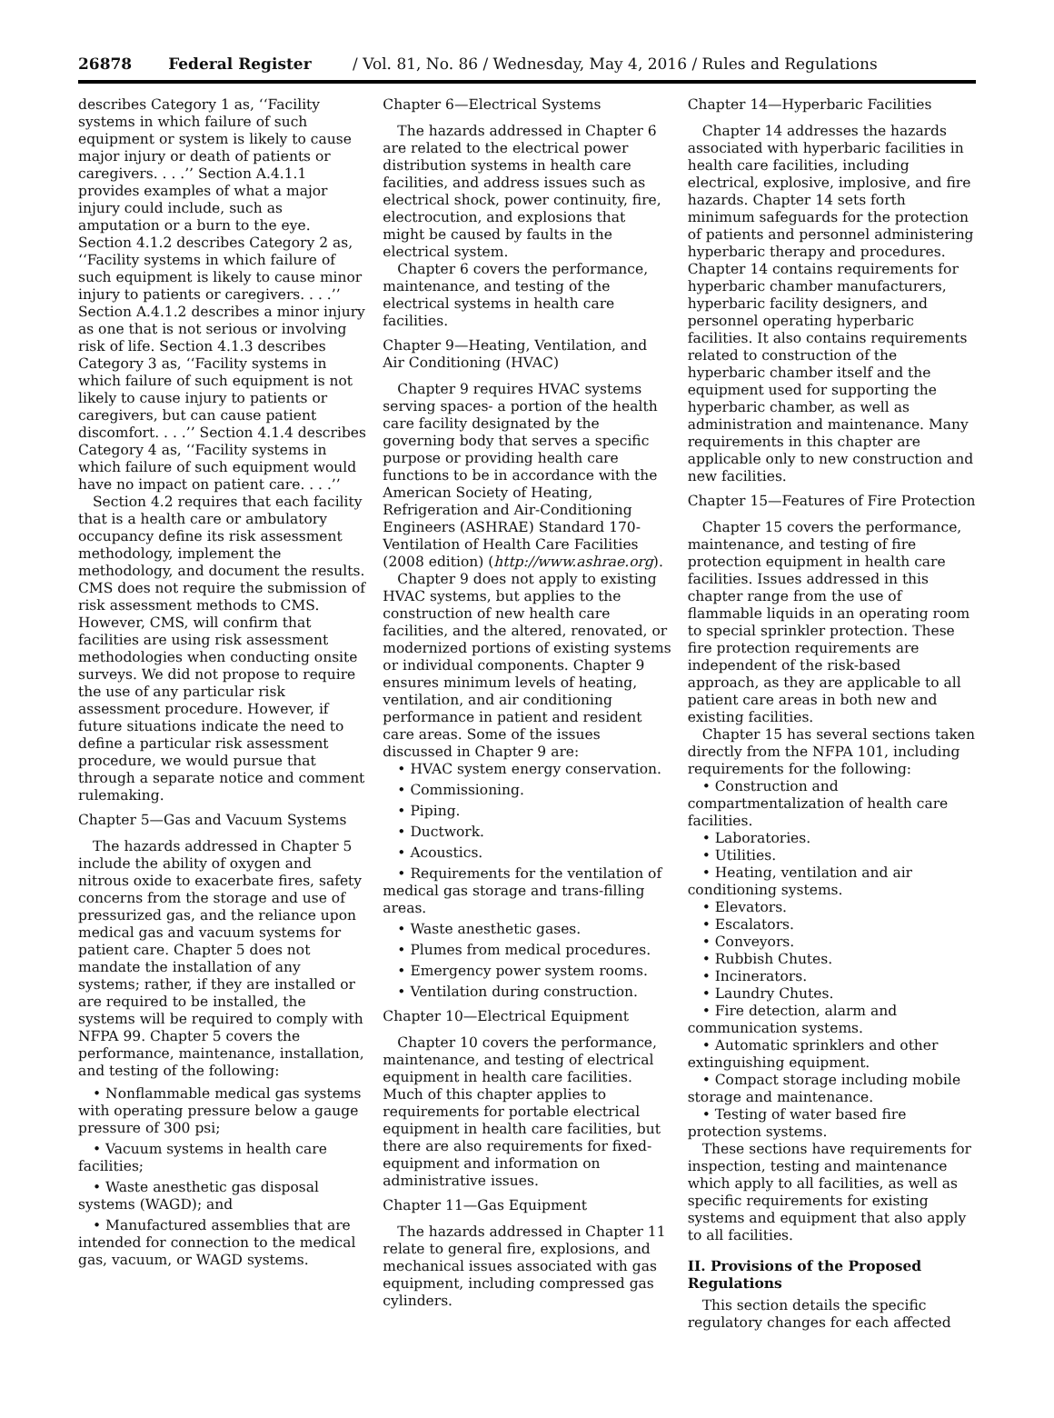26878 Federal Register / Vol. 81, No. 86 / Wednesday, May 4, 2016 / Rules and Regulations
describes Category 1 as, ‘‘Facility systems in which failure of such equipment or system is likely to cause major injury or death of patients or caregivers. . . .’’ Section A.4.1.1 provides examples of what a major injury could include, such as amputation or a burn to the eye. Section 4.1.2 describes Category 2 as, ‘‘Facility systems in which failure of such equipment is likely to cause minor injury to patients or caregivers. . . .’’ Section A.4.1.2 describes a minor injury as one that is not serious or involving risk of life. Section 4.1.3 describes Category 3 as, ‘‘Facility systems in which failure of such equipment is not likely to cause injury to patients or caregivers, but can cause patient discomfort. . . .’’ Section 4.1.4 describes Category 4 as, ‘‘Facility systems in which failure of such equipment would have no impact on patient care. . . .’’
Section 4.2 requires that each facility that is a health care or ambulatory occupancy define its risk assessment methodology, implement the methodology, and document the results. CMS does not require the submission of risk assessment methods to CMS. However, CMS, will confirm that facilities are using risk assessment methodologies when conducting onsite surveys. We did not propose to require the use of any particular risk assessment procedure. However, if future situations indicate the need to define a particular risk assessment procedure, we would pursue that through a separate notice and comment rulemaking.
Chapter 5—Gas and Vacuum Systems
The hazards addressed in Chapter 5 include the ability of oxygen and nitrous oxide to exacerbate fires, safety concerns from the storage and use of pressurized gas, and the reliance upon medical gas and vacuum systems for patient care. Chapter 5 does not mandate the installation of any systems; rather, if they are installed or are required to be installed, the systems will be required to comply with NFPA 99. Chapter 5 covers the performance, maintenance, installation, and testing of the following:
• Nonflammable medical gas systems with operating pressure below a gauge pressure of 300 psi;
• Vacuum systems in health care facilities;
• Waste anesthetic gas disposal systems (WAGD); and
• Manufactured assemblies that are intended for connection to the medical gas, vacuum, or WAGD systems.
Chapter 6—Electrical Systems
The hazards addressed in Chapter 6 are related to the electrical power distribution systems in health care facilities, and address issues such as electrical shock, power continuity, fire, electrocution, and explosions that might be caused by faults in the electrical system.
Chapter 6 covers the performance, maintenance, and testing of the electrical systems in health care facilities.
Chapter 9—Heating, Ventilation, and Air Conditioning (HVAC)
Chapter 9 requires HVAC systems serving spaces- a portion of the health care facility designated by the governing body that serves a specific purpose or providing health care functions to be in accordance with the American Society of Heating, Refrigeration and Air-Conditioning Engineers (ASHRAE) Standard 170- Ventilation of Health Care Facilities (2008 edition) (http://www.ashrae.org).
Chapter 9 does not apply to existing HVAC systems, but applies to the construction of new health care facilities, and the altered, renovated, or modernized portions of existing systems or individual components. Chapter 9 ensures minimum levels of heating, ventilation, and air conditioning performance in patient and resident care areas. Some of the issues discussed in Chapter 9 are:
• HVAC system energy conservation.
• Commissioning.
• Piping.
• Ductwork.
• Acoustics.
• Requirements for the ventilation of medical gas storage and trans-filling areas.
• Waste anesthetic gases.
• Plumes from medical procedures.
• Emergency power system rooms.
• Ventilation during construction.
Chapter 10—Electrical Equipment
Chapter 10 covers the performance, maintenance, and testing of electrical equipment in health care facilities. Much of this chapter applies to requirements for portable electrical equipment in health care facilities, but there are also requirements for fixed-equipment and information on administrative issues.
Chapter 11—Gas Equipment
The hazards addressed in Chapter 11 relate to general fire, explosions, and mechanical issues associated with gas equipment, including compressed gas cylinders.
Chapter 14—Hyperbaric Facilities
Chapter 14 addresses the hazards associated with hyperbaric facilities in health care facilities, including electrical, explosive, implosive, and fire hazards. Chapter 14 sets forth minimum safeguards for the protection of patients and personnel administering hyperbaric therapy and procedures. Chapter 14 contains requirements for hyperbaric chamber manufacturers, hyperbaric facility designers, and personnel operating hyperbaric facilities. It also contains requirements related to construction of the hyperbaric chamber itself and the equipment used for supporting the hyperbaric chamber, as well as administration and maintenance. Many requirements in this chapter are applicable only to new construction and new facilities.
Chapter 15—Features of Fire Protection
Chapter 15 covers the performance, maintenance, and testing of fire protection equipment in health care facilities. Issues addressed in this chapter range from the use of flammable liquids in an operating room to special sprinkler protection. These fire protection requirements are independent of the risk-based approach, as they are applicable to all patient care areas in both new and existing facilities.
Chapter 15 has several sections taken directly from the NFPA 101, including requirements for the following:
• Construction and compartmentalization of health care facilities.
• Laboratories.
• Utilities.
• Heating, ventilation and air conditioning systems.
• Elevators.
• Escalators.
• Conveyors.
• Rubbish Chutes.
• Incinerators.
• Laundry Chutes.
• Fire detection, alarm and communication systems.
• Automatic sprinklers and other extinguishing equipment.
• Compact storage including mobile storage and maintenance.
• Testing of water based fire protection systems.
These sections have requirements for inspection, testing and maintenance which apply to all facilities, as well as specific requirements for existing systems and equipment that also apply to all facilities.
II. Provisions of the Proposed Regulations
This section details the specific regulatory changes for each affected